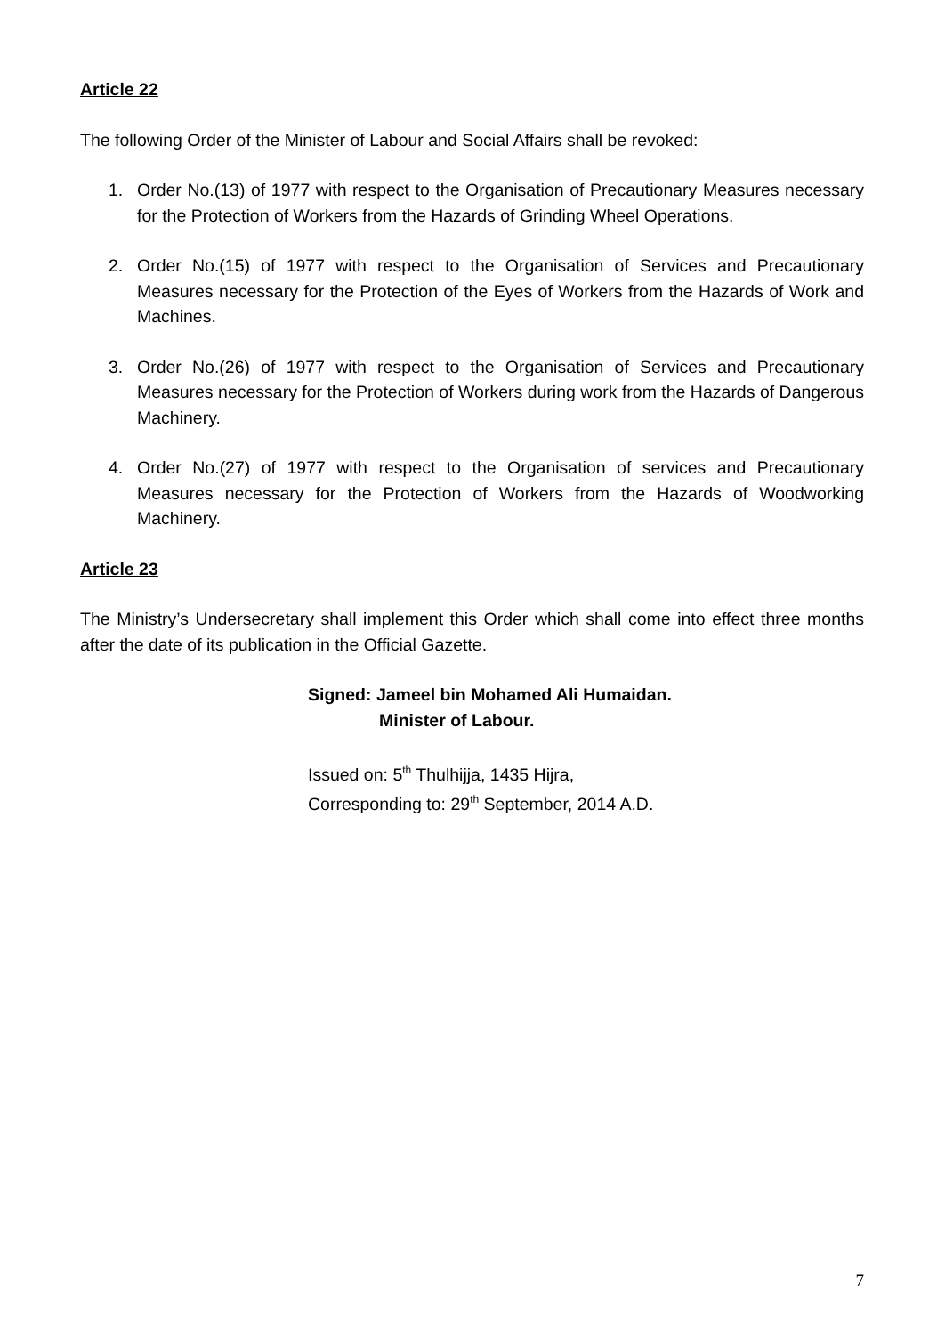Article 22
The following Order of the Minister of Labour and Social Affairs shall be revoked:
1. Order No.(13) of 1977 with respect to the Organisation of Precautionary Measures necessary for the Protection of Workers from the Hazards of Grinding Wheel Operations.
2. Order No.(15) of 1977 with respect to the Organisation of Services and Precautionary Measures necessary for the Protection of the Eyes of Workers from the Hazards of Work and Machines.
3. Order No.(26) of 1977 with respect to the Organisation of Services and Precautionary Measures necessary for the Protection of Workers during work from the Hazards of Dangerous Machinery.
4. Order No.(27) of 1977 with respect to the Organisation of services and Precautionary Measures necessary for the Protection of Workers from the Hazards of Woodworking Machinery.
Article 23
The Ministry’s Undersecretary shall implement this Order which shall come into effect three months after the date of its publication in the Official Gazette.
Signed: Jameel bin Mohamed Ali Humaidan.
Minister of Labour.
Issued on: 5<sup>th</sup> Thulhijja, 1435 Hijra,
Corresponding to: 29<sup>th</sup> September, 2014 A.D.
7